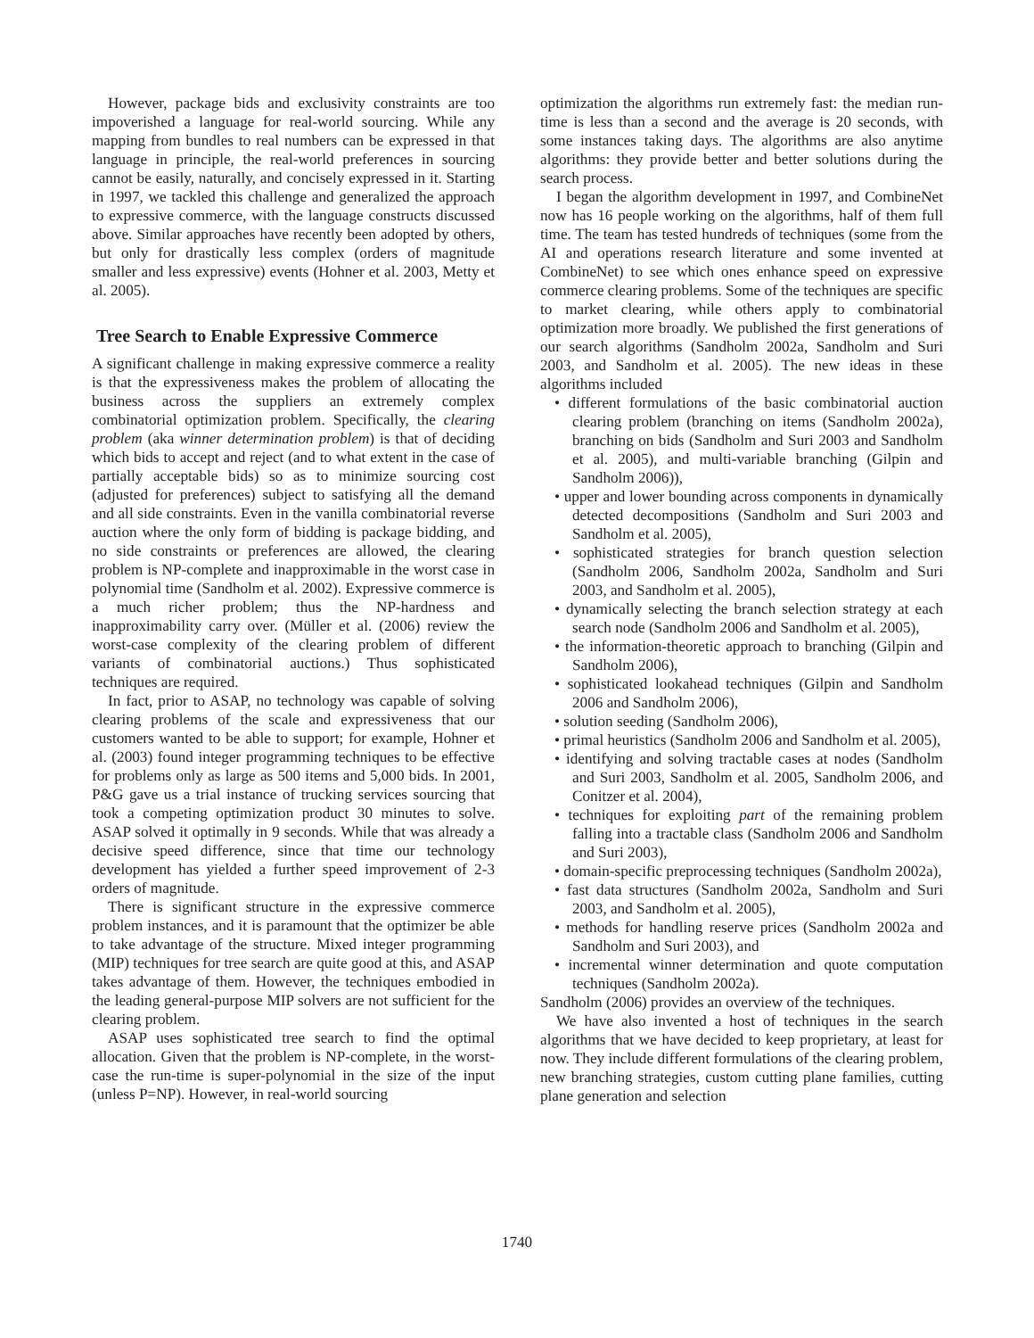However, package bids and exclusivity constraints are too impoverished a language for real-world sourcing. While any mapping from bundles to real numbers can be expressed in that language in principle, the real-world preferences in sourcing cannot be easily, naturally, and concisely expressed in it. Starting in 1997, we tackled this challenge and generalized the approach to expressive commerce, with the language constructs discussed above. Similar approaches have recently been adopted by others, but only for drastically less complex (orders of magnitude smaller and less expressive) events (Hohner et al. 2003, Metty et al. 2005).
Tree Search to Enable Expressive Commerce
A significant challenge in making expressive commerce a reality is that the expressiveness makes the problem of allocating the business across the suppliers an extremely complex combinatorial optimization problem. Specifically, the clearing problem (aka winner determination problem) is that of deciding which bids to accept and reject (and to what extent in the case of partially acceptable bids) so as to minimize sourcing cost (adjusted for preferences) subject to satisfying all the demand and all side constraints. Even in the vanilla combinatorial reverse auction where the only form of bidding is package bidding, and no side constraints or preferences are allowed, the clearing problem is NP-complete and inapproximable in the worst case in polynomial time (Sandholm et al. 2002). Expressive commerce is a much richer problem; thus the NP-hardness and inapproximability carry over. (Müller et al. (2006) review the worst-case complexity of the clearing problem of different variants of combinatorial auctions.) Thus sophisticated techniques are required.
In fact, prior to ASAP, no technology was capable of solving clearing problems of the scale and expressiveness that our customers wanted to be able to support; for example, Hohner et al. (2003) found integer programming techniques to be effective for problems only as large as 500 items and 5,000 bids. In 2001, P&G gave us a trial instance of trucking services sourcing that took a competing optimization product 30 minutes to solve. ASAP solved it optimally in 9 seconds. While that was already a decisive speed difference, since that time our technology development has yielded a further speed improvement of 2-3 orders of magnitude.
There is significant structure in the expressive commerce problem instances, and it is paramount that the optimizer be able to take advantage of the structure. Mixed integer programming (MIP) techniques for tree search are quite good at this, and ASAP takes advantage of them. However, the techniques embodied in the leading general-purpose MIP solvers are not sufficient for the clearing problem.
ASAP uses sophisticated tree search to find the optimal allocation. Given that the problem is NP-complete, in the worst-case the run-time is super-polynomial in the size of the input (unless P=NP). However, in real-world sourcing
optimization the algorithms run extremely fast: the median run-time is less than a second and the average is 20 seconds, with some instances taking days. The algorithms are also anytime algorithms: they provide better and better solutions during the search process.
I began the algorithm development in 1997, and CombineNet now has 16 people working on the algorithms, half of them full time. The team has tested hundreds of techniques (some from the AI and operations research literature and some invented at CombineNet) to see which ones enhance speed on expressive commerce clearing problems. Some of the techniques are specific to market clearing, while others apply to combinatorial optimization more broadly. We published the first generations of our search algorithms (Sandholm 2002a, Sandholm and Suri 2003, and Sandholm et al. 2005). The new ideas in these algorithms included
• different formulations of the basic combinatorial auction clearing problem (branching on items (Sandholm 2002a), branching on bids (Sandholm and Suri 2003 and Sandholm et al. 2005), and multi-variable branching (Gilpin and Sandholm 2006)),
• upper and lower bounding across components in dynamically detected decompositions (Sandholm and Suri 2003 and Sandholm et al. 2005),
• sophisticated strategies for branch question selection (Sandholm 2006, Sandholm 2002a, Sandholm and Suri 2003, and Sandholm et al. 2005),
• dynamically selecting the branch selection strategy at each search node (Sandholm 2006 and Sandholm et al. 2005),
• the information-theoretic approach to branching (Gilpin and Sandholm 2006),
• sophisticated lookahead techniques (Gilpin and Sandholm 2006 and Sandholm 2006),
• solution seeding (Sandholm 2006),
• primal heuristics (Sandholm 2006 and Sandholm et al. 2005),
• identifying and solving tractable cases at nodes (Sandholm and Suri 2003, Sandholm et al. 2005, Sandholm 2006, and Conitzer et al. 2004),
• techniques for exploiting part of the remaining problem falling into a tractable class (Sandholm 2006 and Sandholm and Suri 2003),
• domain-specific preprocessing techniques (Sandholm 2002a),
• fast data structures (Sandholm 2002a, Sandholm and Suri 2003, and Sandholm et al. 2005),
• methods for handling reserve prices (Sandholm 2002a and Sandholm and Suri 2003), and
• incremental winner determination and quote computation techniques (Sandholm 2002a).
Sandholm (2006) provides an overview of the techniques.
We have also invented a host of techniques in the search algorithms that we have decided to keep proprietary, at least for now. They include different formulations of the clearing problem, new branching strategies, custom cutting plane families, cutting plane generation and selection
1740